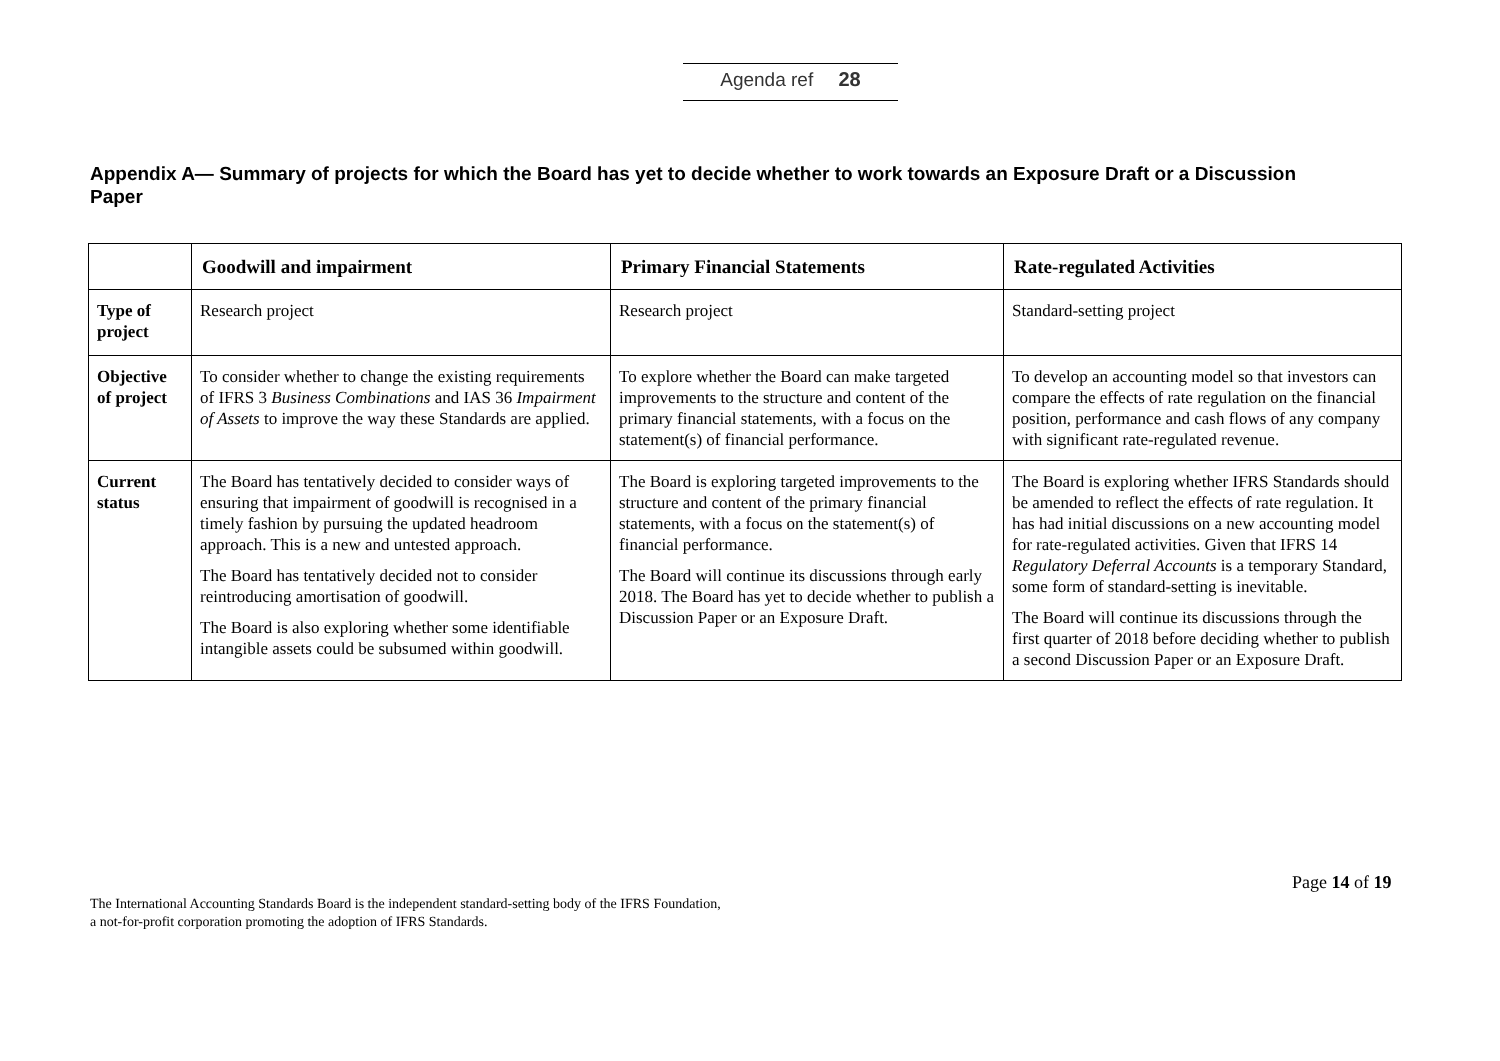Agenda ref 28
Appendix A— Summary of projects for which the Board has yet to decide whether to work towards an Exposure Draft or a Discussion Paper
| | Goodwill and impairment | Primary Financial Statements | Rate-regulated Activities |
| --- | --- | --- | --- |
| Type of project | Research project | Research project | Standard-setting project |
| Objective of project | To consider whether to change the existing requirements of IFRS 3 Business Combinations and IAS 36 Impairment of Assets to improve the way these Standards are applied. | To explore whether the Board can make targeted improvements to the structure and content of the primary financial statements, with a focus on the statement(s) of financial performance. | To develop an accounting model so that investors can compare the effects of rate regulation on the financial position, performance and cash flows of any company with significant rate-regulated revenue. |
| Current status | The Board has tentatively decided to consider ways of ensuring that impairment of goodwill is recognised in a timely fashion by pursuing the updated headroom approach. This is a new and untested approach. The Board has tentatively decided not to consider reintroducing amortisation of goodwill. The Board is also exploring whether some identifiable intangible assets could be subsumed within goodwill. | The Board is exploring targeted improvements to the structure and content of the primary financial statements, with a focus on the statement(s) of financial performance. The Board will continue its discussions through early 2018. The Board has yet to decide whether to publish a Discussion Paper or an Exposure Draft. | The Board is exploring whether IFRS Standards should be amended to reflect the effects of rate regulation. It has had initial discussions on a new accounting model for rate-regulated activities. Given that IFRS 14 Regulatory Deferral Accounts is a temporary Standard, some form of standard-setting is inevitable. The Board will continue its discussions through the first quarter of 2018 before deciding whether to publish a second Discussion Paper or an Exposure Draft. |
Page 14 of 19
The International Accounting Standards Board is the independent standard-setting body of the IFRS Foundation,
a not-for-profit corporation promoting the adoption of IFRS Standards.